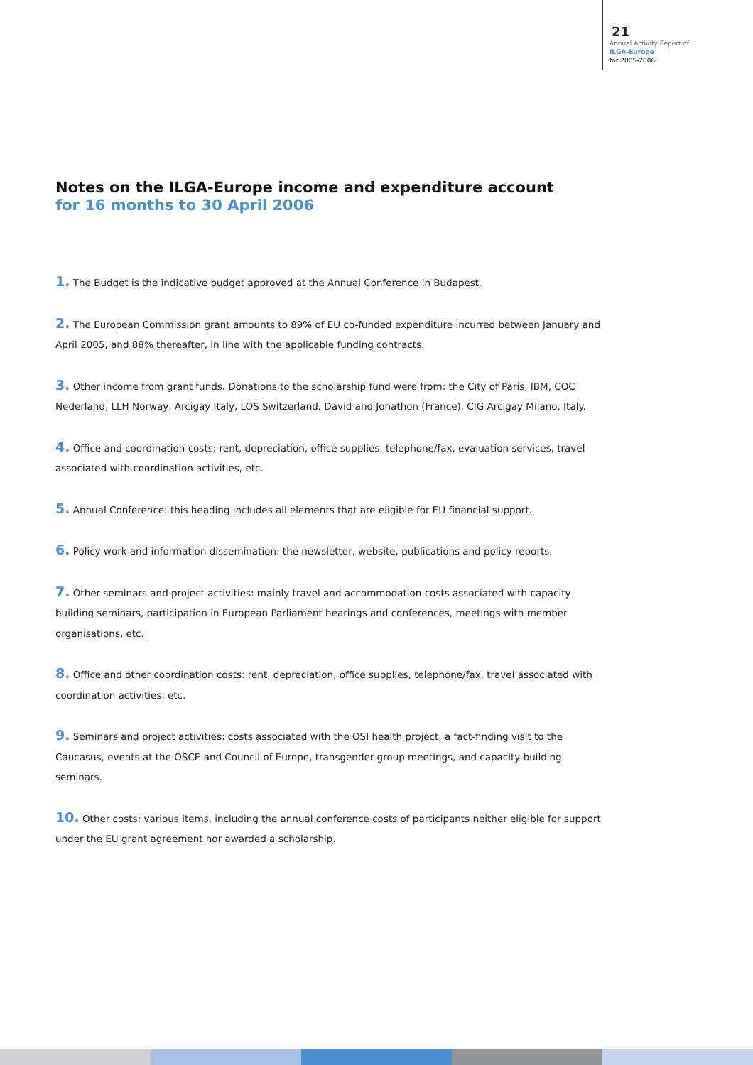21
Annual Activity Report of
ILGA-Europe
for 2005-2006
Notes on the ILGA-Europe income and expenditure account
for 16 months to 30 April 2006
1. The Budget is the indicative budget approved at the Annual Conference in Budapest.
2. The European Commission grant amounts to 89% of EU co-funded expenditure incurred between January and April 2005, and 88% thereafter, in line with the applicable funding contracts.
3. Other income from grant funds. Donations to the scholarship fund were from: the City of Paris, IBM, COC Nederland, LLH Norway, Arcigay Italy, LOS Switzerland, David and Jonathon (France), CIG Arcigay Milano, Italy.
4. Office and coordination costs: rent, depreciation, office supplies, telephone/fax, evaluation services, travel associated with coordination activities, etc.
5. Annual Conference: this heading includes all elements that are eligible for EU financial support.
6. Policy work and information dissemination: the newsletter, website, publications and policy reports.
7. Other seminars and project activities: mainly travel and accommodation costs associated with capacity building seminars, participation in European Parliament hearings and conferences, meetings with member organisations, etc.
8. Office and other coordination costs: rent, depreciation, office supplies, telephone/fax, travel associated with coordination activities, etc.
9. Seminars and project activities: costs associated with the OSI health project, a fact-finding visit to the Caucasus, events at the OSCE and Council of Europe, transgender group meetings, and capacity building seminars.
10. Other costs: various items, including the annual conference costs of participants neither eligible for support under the EU grant agreement nor awarded a scholarship.